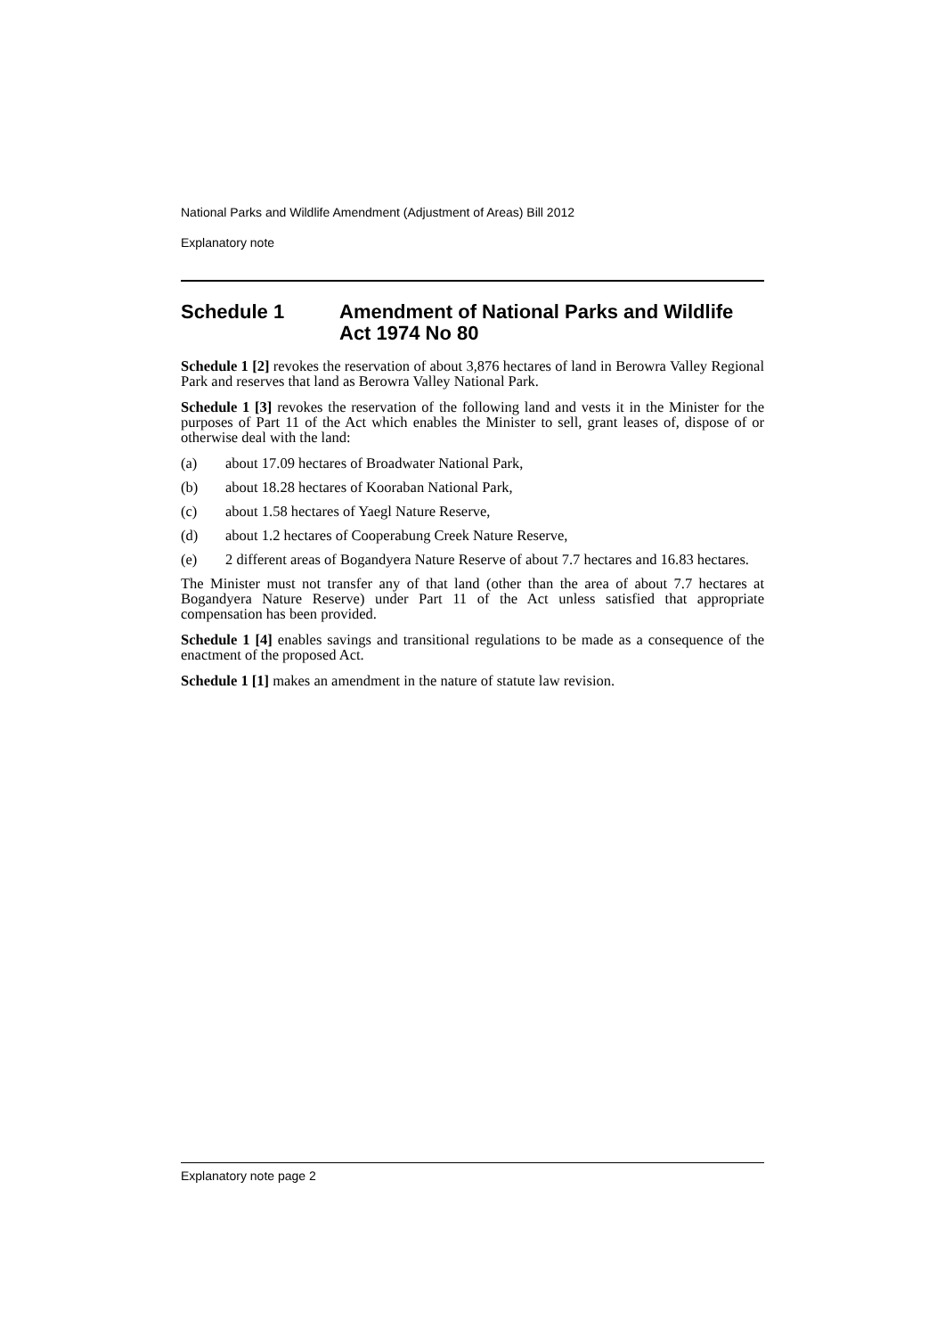National Parks and Wildlife Amendment (Adjustment of Areas) Bill 2012
Explanatory note
Schedule 1 Amendment of National Parks and Wildlife Act 1974 No 80
Schedule 1 [2] revokes the reservation of about 3,876 hectares of land in Berowra Valley Regional Park and reserves that land as Berowra Valley National Park.
Schedule 1 [3] revokes the reservation of the following land and vests it in the Minister for the purposes of Part 11 of the Act which enables the Minister to sell, grant leases of, dispose of or otherwise deal with the land:
(a) about 17.09 hectares of Broadwater National Park,
(b) about 18.28 hectares of Kooraban National Park,
(c) about 1.58 hectares of Yaegl Nature Reserve,
(d) about 1.2 hectares of Cooperabung Creek Nature Reserve,
(e) 2 different areas of Bogandyera Nature Reserve of about 7.7 hectares and 16.83 hectares.
The Minister must not transfer any of that land (other than the area of about 7.7 hectares at Bogandyera Nature Reserve) under Part 11 of the Act unless satisfied that appropriate compensation has been provided.
Schedule 1 [4] enables savings and transitional regulations to be made as a consequence of the enactment of the proposed Act.
Schedule 1 [1] makes an amendment in the nature of statute law revision.
Explanatory note page 2